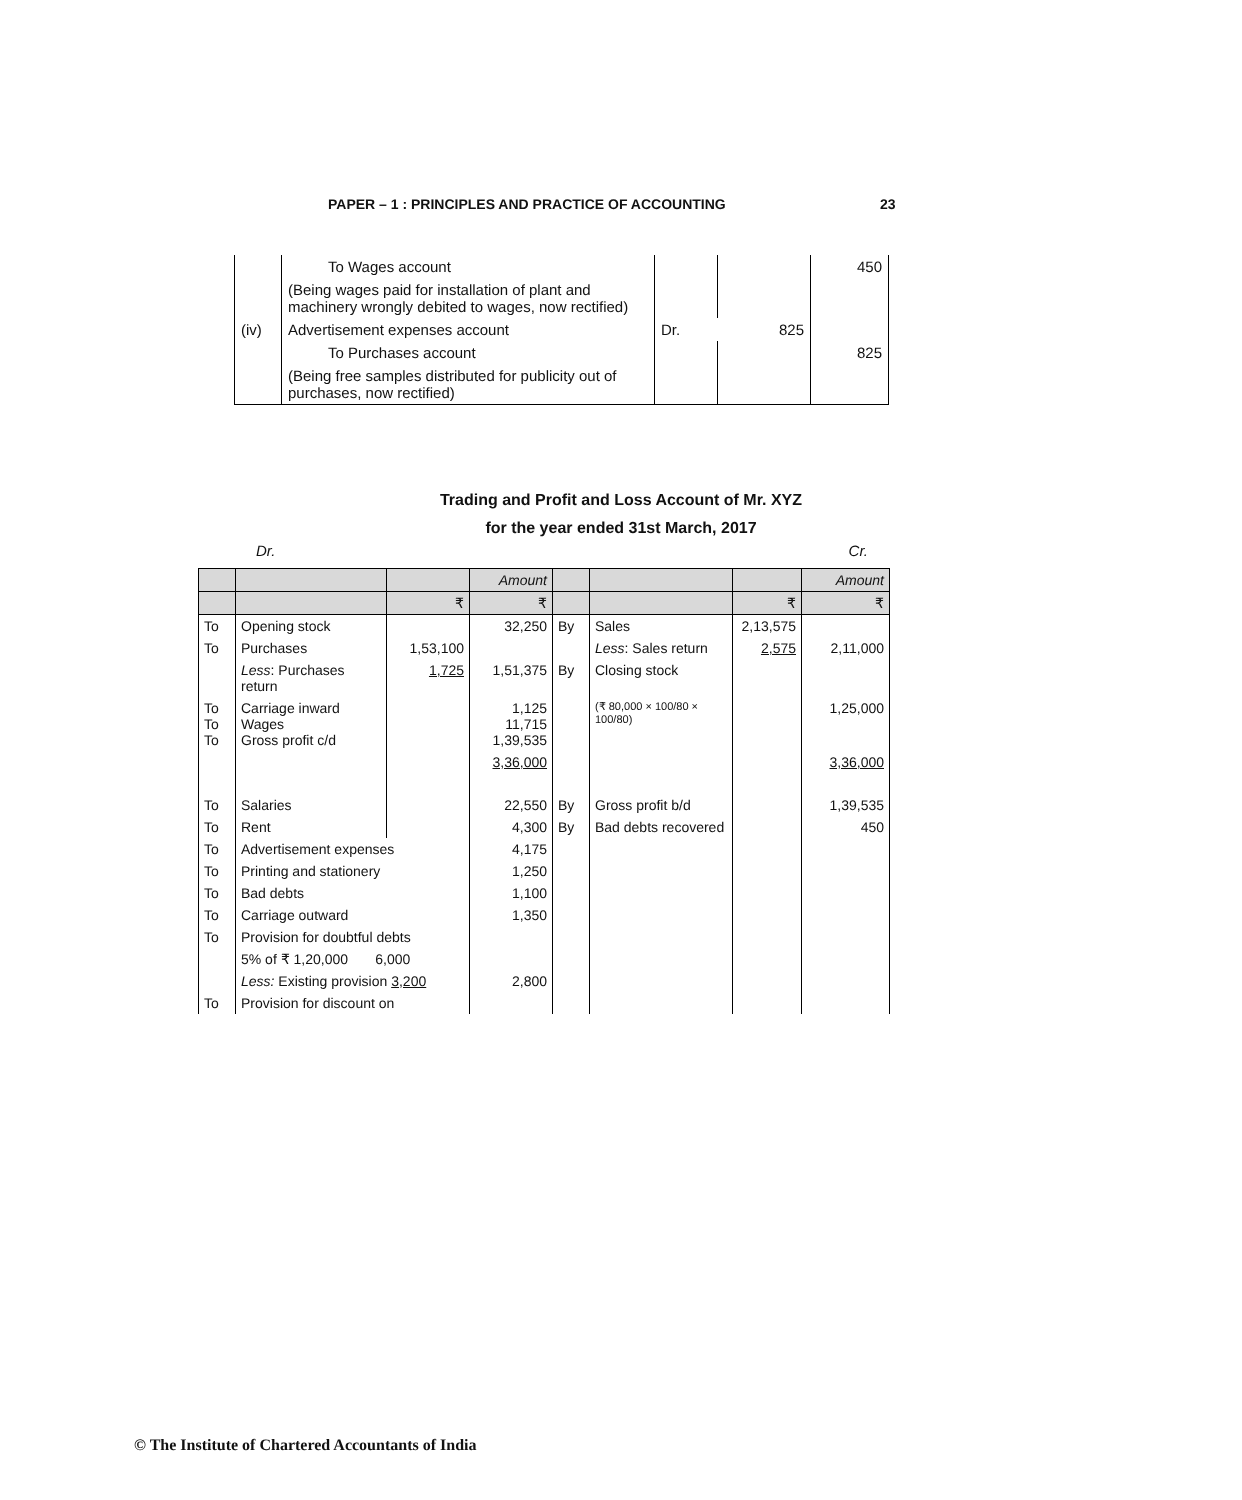PAPER – 1 : PRINCIPLES AND PRACTICE OF ACCOUNTING 23
| | To Wages account | | | 450 |
| | (Being wages paid for installation of plant and machinery wrongly debited to wages, now rectified) | | | |
| (iv) | Advertisement expenses account | Dr. | 825 | |
| | To Purchases account | | | 825 |
| | (Being free samples distributed for publicity out of purchases, now rectified) | | | |
Trading and Profit and Loss Account of Mr. XYZ
for the year ended 31st March, 2017
Dr. Cr.
| | | | Amount | | | | Amount |
| --- | --- | --- | --- | --- | --- | --- | --- |
| | | ₹ | ₹ | | | ₹ | ₹ |
| To | Opening stock | | 32,250 | By | Sales | 2,13,575 | |
| To | Purchases | 1,53,100 | | | Less : Sales return | 2,575 | 2,11,000 |
| | Less : Purchases return | 1,725 | 1,51,375 | By | Closing stock | | |
| To To To | Carriage inward Wages Gross profit c/d | | 1,125 11,715 1,39,535 | | (₹ 80,000 × 100/80 × 100/80) | | 1,25,000 |
| | | | 3,36,000 | | | | 3,36,000 |
| To | Salaries | | 22,550 | By | Gross profit b/d | | 1,39,535 |
| To | Rent | | 4,300 | By | Bad debts recovered | | 450 |
| To | Advertisement expenses | | 4,175 | | | | |
| To | Printing and stationery | | 1,250 | | | | |
| To | Bad debts | | 1,100 | | | | |
| To | Carriage outward | | 1,350 | | | | |
| To | Provision for doubtful debts | | | | | | |
| | 5% of ₹ 1,20,000 6,000 | | | | | | |
| | Less: Existing provision 3,200 | | 2,800 | | | | |
| To | Provision for discount on | | | | | | |
© The Institute of Chartered Accountants of India